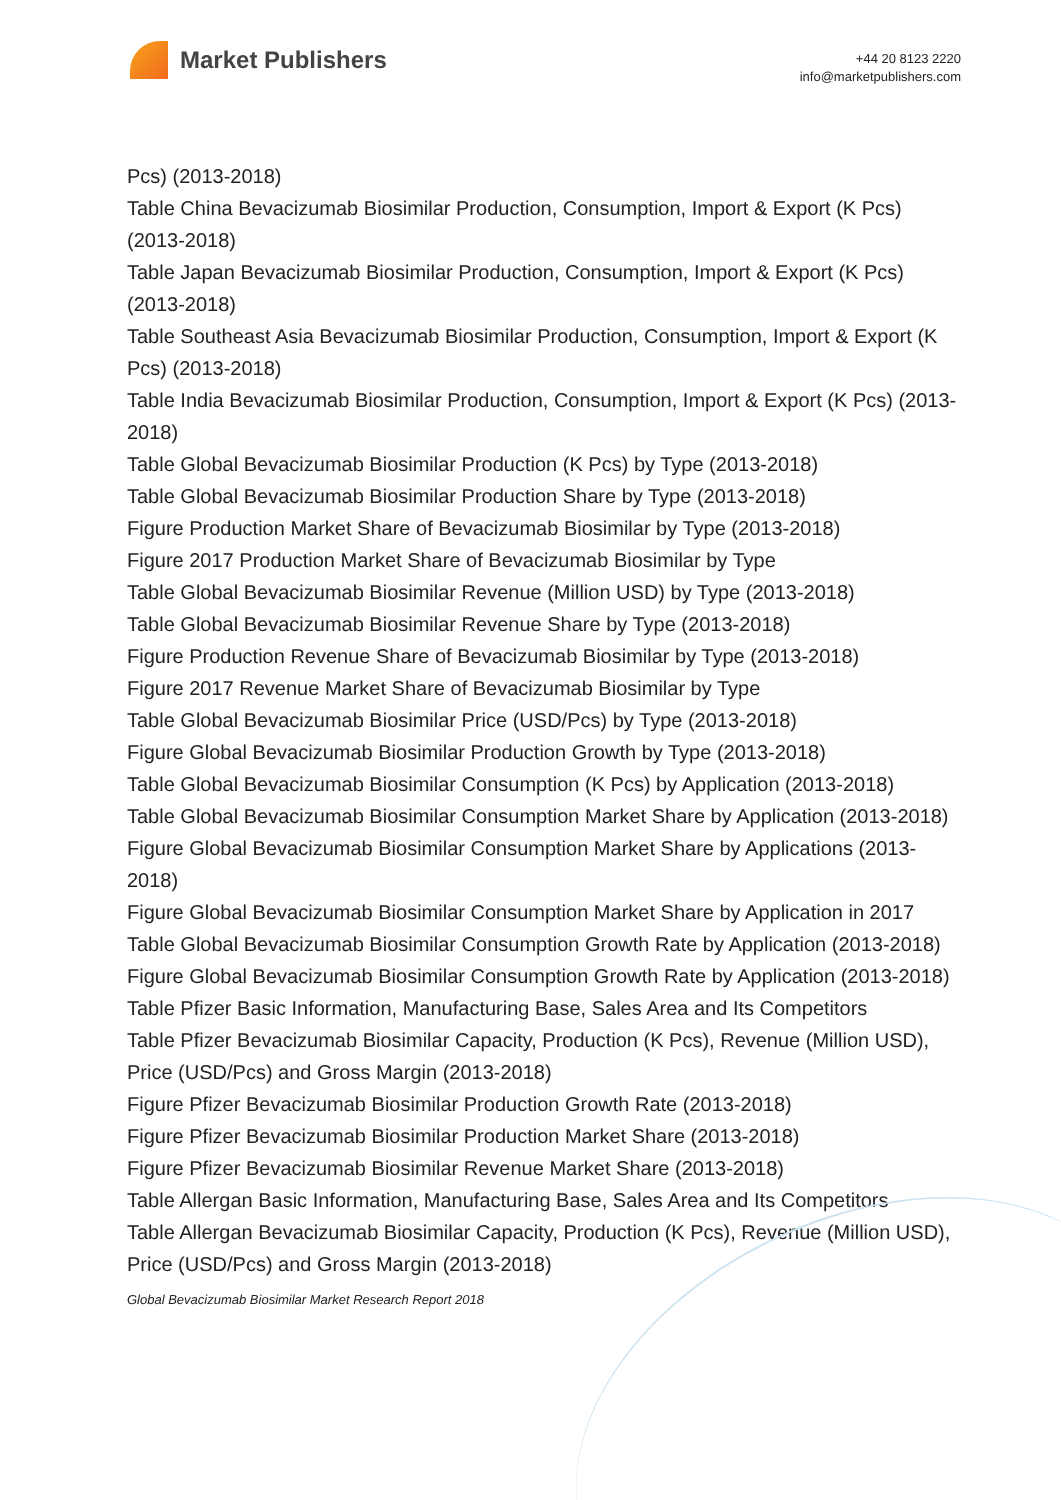Market Publishers
+44 20 8123 2220
info@marketpublishers.com
Pcs) (2013-2018)
Table China Bevacizumab Biosimilar Production, Consumption, Import & Export (K Pcs) (2013-2018)
Table Japan Bevacizumab Biosimilar Production, Consumption, Import & Export (K Pcs) (2013-2018)
Table Southeast Asia Bevacizumab Biosimilar Production, Consumption, Import & Export (K Pcs) (2013-2018)
Table India Bevacizumab Biosimilar Production, Consumption, Import & Export (K Pcs) (2013-2018)
Table Global Bevacizumab Biosimilar Production (K Pcs) by Type (2013-2018)
Table Global Bevacizumab Biosimilar Production Share by Type (2013-2018)
Figure Production Market Share of Bevacizumab Biosimilar by Type (2013-2018)
Figure 2017 Production Market Share of Bevacizumab Biosimilar by Type
Table Global Bevacizumab Biosimilar Revenue (Million USD) by Type (2013-2018)
Table Global Bevacizumab Biosimilar Revenue Share by Type (2013-2018)
Figure Production Revenue Share of Bevacizumab Biosimilar by Type (2013-2018)
Figure 2017 Revenue Market Share of Bevacizumab Biosimilar by Type
Table Global Bevacizumab Biosimilar Price (USD/Pcs) by Type (2013-2018)
Figure Global Bevacizumab Biosimilar Production Growth by Type (2013-2018)
Table Global Bevacizumab Biosimilar Consumption (K Pcs) by Application (2013-2018)
Table Global Bevacizumab Biosimilar Consumption Market Share by Application (2013-2018)
Figure Global Bevacizumab Biosimilar Consumption Market Share by Applications (2013-2018)
Figure Global Bevacizumab Biosimilar Consumption Market Share by Application in 2017
Table Global Bevacizumab Biosimilar Consumption Growth Rate by Application (2013-2018)
Figure Global Bevacizumab Biosimilar Consumption Growth Rate by Application (2013-2018)
Table Pfizer Basic Information, Manufacturing Base, Sales Area and Its Competitors
Table Pfizer Bevacizumab Biosimilar Capacity, Production (K Pcs), Revenue (Million USD), Price (USD/Pcs) and Gross Margin (2013-2018)
Figure Pfizer Bevacizumab Biosimilar Production Growth Rate (2013-2018)
Figure Pfizer Bevacizumab Biosimilar Production Market Share (2013-2018)
Figure Pfizer Bevacizumab Biosimilar Revenue Market Share (2013-2018)
Table Allergan Basic Information, Manufacturing Base, Sales Area and Its Competitors
Table Allergan Bevacizumab Biosimilar Capacity, Production (K Pcs), Revenue (Million USD), Price (USD/Pcs) and Gross Margin (2013-2018)
Global Bevacizumab Biosimilar Market Research Report 2018